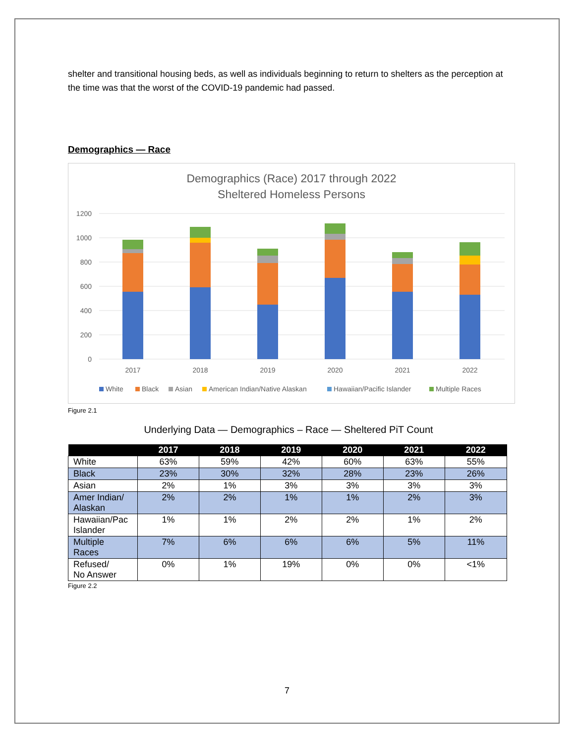shelter and transitional housing beds, as well as individuals beginning to return to shelters as the perception at the time was that the worst of the COVID-19 pandemic had passed.
Demographics — Race
Demographics (Race) 2017 through 2022
Sheltered Homeless Persons
1200
1000
800
600
400
200
0
2017
2018
2019
2020
2021
2022
White
Black
Asian
American Indian/Native Alaskan
Hawaiian/Pacific Islander
Multiple Races
Figure 2.1
Underlying Data — Demographics – Race — Sheltered PiT Count
| | 2017 | 2018 | 2019 | 2020 | 2021 | 2022 |
| --- | --- | --- | --- | --- | --- | --- |
| White | 63% | 59% | 42% | 60% | 63% | 55% |
| Black | 23% | 30% | 32% | 28% | 23% | 26% |
| Asian | 2% | 1% | 3% | 3% | 3% | 3% |
| Amer Indian/ Alaskan | 2% | 2% | 1% | 1% | 2% | 3% |
| Hawaiian/Pac Islander | 1% | 1% | 2% | 2% | 1% | 2% |
| Multiple Races | 7% | 6% | 6% | 6% | 5% | 11% |
| Refused/ No Answer | 0% | 1% | 19% | 0% | 0% | <1% |
Figure 2.2
7